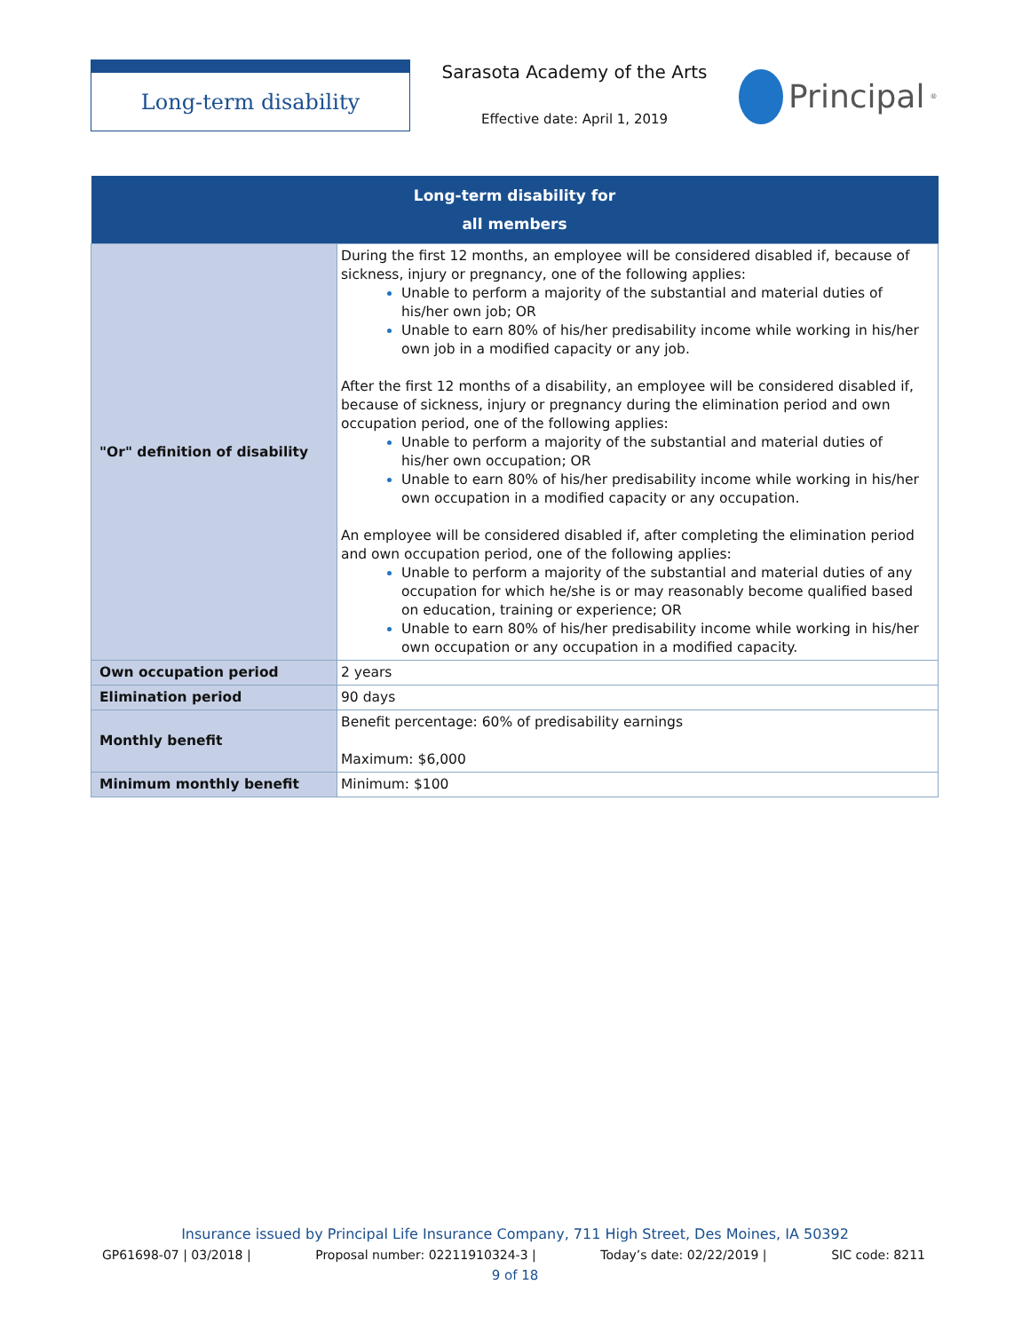Long-term disability
Sarasota Academy of the Arts
Effective date: April 1, 2019
Principal<sup>®</sup>
| Long-term disability for all members | |
| --- | --- |
| "Or" definition of disability | During the first 12 months, an employee will be considered disabled if, because of sickness, injury or pregnancy, one of the following applies: Unable to perform a majority of the substantial and material duties of his/her own job; OR Unable to earn 80% of his/her predisability income while working in his/her own job in a modified capacity or any job. After the first 12 months of a disability, an employee will be considered disabled if, because of sickness, injury or pregnancy during the elimination period and own occupation period, one of the following applies: Unable to perform a majority of the substantial and material duties of his/her own occupation; OR Unable to earn 80% of his/her predisability income while working in his/her own occupation in a modified capacity or any occupation. An employee will be considered disabled if, after completing the elimination period and own occupation period, one of the following applies: Unable to perform a majority of the substantial and material duties of any occupation for which he/she is or may reasonably become qualified based on education, training or experience; OR Unable to earn 80% of his/her predisability income while working in his/her own occupation or any occupation in a modified capacity. |
| Own occupation period | 2 years |
| Elimination period | 90 days |
| Monthly benefit | Benefit percentage: 60% of predisability earnings Maximum: $6,000 |
| Minimum monthly benefit | Minimum: $100 |
Insurance issued by Principal Life Insurance Company, 711 High Street, Des Moines, IA 50392
GP61698-07 | 03/2018 | Proposal number: 02211910324-3 | Today’s date: 02/22/2019 | SIC code: 8211
9 of 18